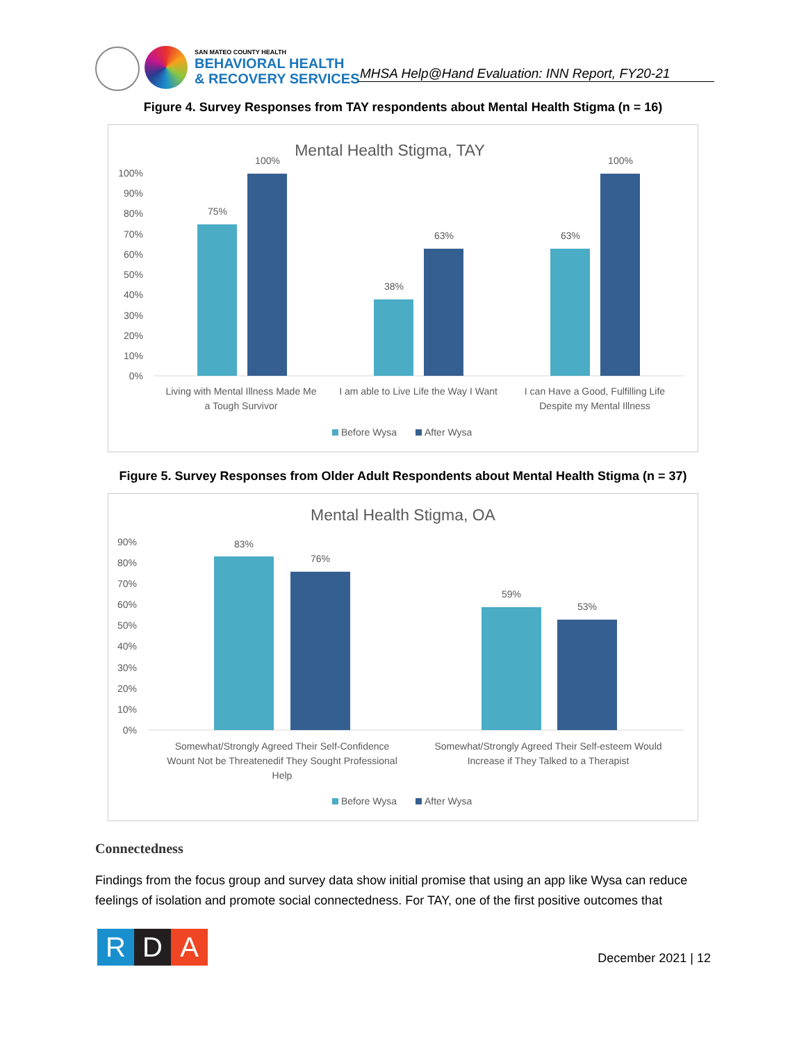SAN MATEO COUNTY HEALTH
BEHAVIORAL HEALTH
& RECOVERY SERVICES
MHSA Help@Hand Evaluation: INN Report, FY20-21
Figure 4. Survey Responses from TAY respondents about Mental Health Stigma (n = 16)
Mental Health Stigma, TAY
100%
90%
80%
70%
60%
50%
40%
30%
20%
10%
0%
75%
100%
38%
63%
63%
100%
Living with Mental Illness Made Me
a Tough Survivor
I am able to Live Life the Way I Want
I can Have a Good, Fulfilling Life
Despite my Mental Illness
Before Wysa
After Wysa
Figure 5. Survey Responses from Older Adult Respondents about Mental Health Stigma (n = 37)
Mental Health Stigma, OA
90%
80%
70%
60%
50%
40%
30%
20%
10%
0%
83%
76%
59%
53%
Somewhat/Strongly Agreed Their Self-Confidence
Wount Not be Threatenedif They Sought Professional
Help
Somewhat/Strongly Agreed Their Self-esteem Would
Increase if They Talked to a Therapist
Before Wysa
After Wysa
Connectedness
Findings from the focus group and survey data show initial promise that using an app like Wysa can reduce feelings of isolation and promote social connectedness. For TAY, one of the first positive outcomes that
R D A
December 2021 | 12